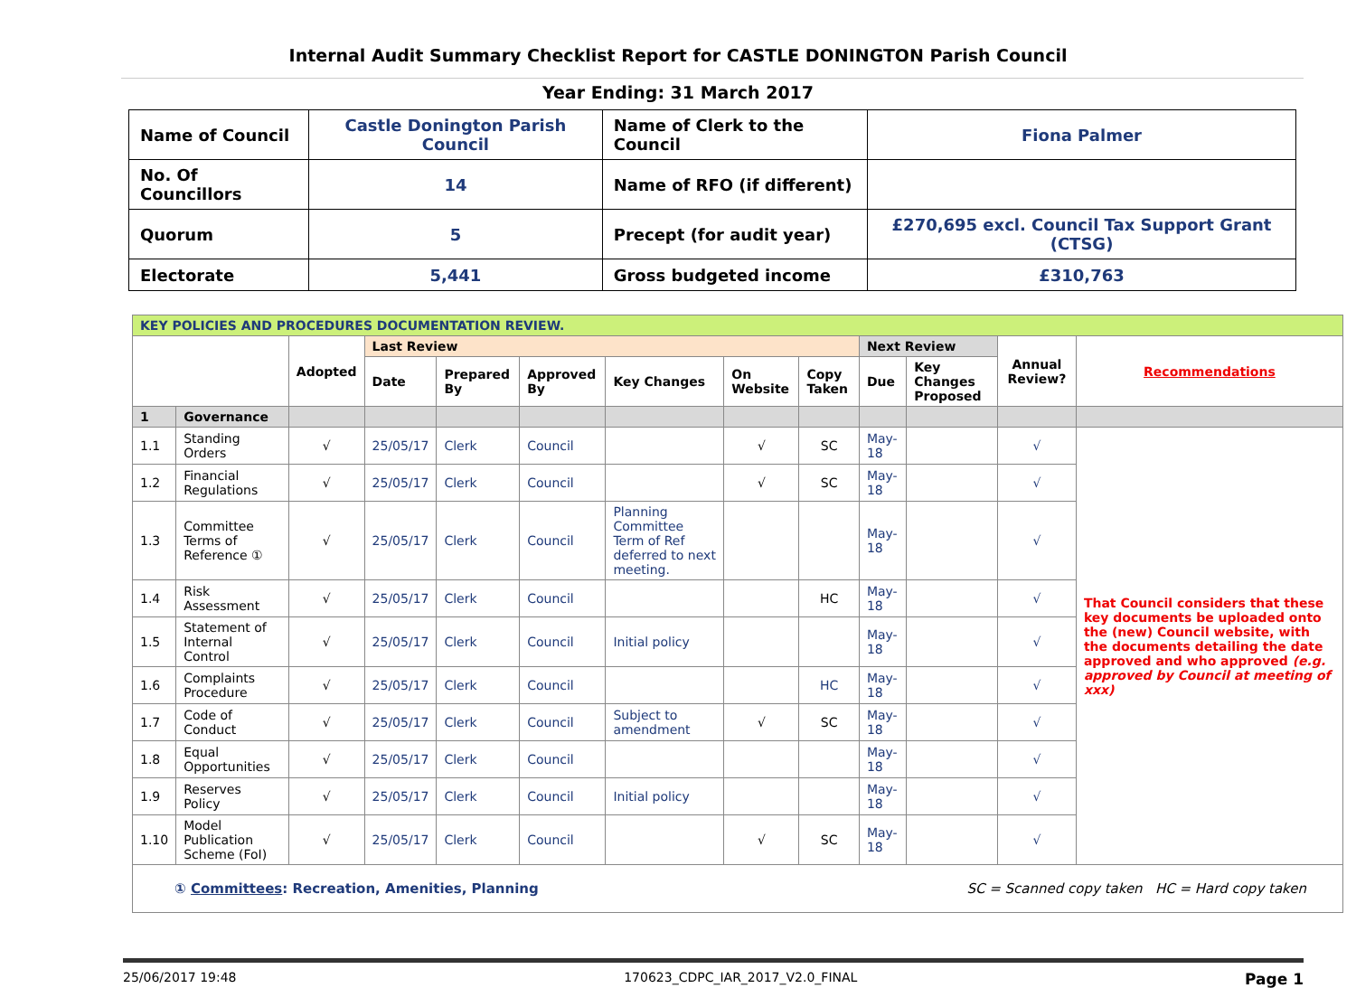Internal Audit Summary Checklist Report for CASTLE DONINGTON Parish Council
Year Ending: 31 March 2017
| Name of Council | Castle Donington Parish Council | Name of Clerk to the Council | Fiona Palmer |
| No. Of Councillors | 14 | Name of RFO (if different) | |
| Quorum | 5 | Precept (for audit year) | £270,695 excl. Council Tax Support Grant (CTSG) |
| Electorate | 5,441 | Gross budgeted income | £310,763 |
| KEY POLICIES AND PROCEDURES DOCUMENTATION REVIEW. | | | | | | | | | | | | |
| | | Adopted | Last Review | | | | | | Next Review | | Annual Review? | Recommendations |
| | | | Date | Prepared By | Approved By | Key Changes | On Website | Copy Taken | Due | Key Changes Proposed | | |
| 1 | Governance | | | | | | | | | | | |
| 1.1 | Standing Orders | √ | 25/05/17 | Clerk | Council | | √ | SC | May-18 | | √ | That Council considers that these key documents be uploaded onto the (new) Council website, with the documents detailing the date approved and who approved (e.g. approved by Council at meeting of xxx) |
| 1.2 | Financial Regulations | √ | 25/05/17 | Clerk | Council | | √ | SC | May-18 | | √ | |
| 1.3 | Committee Terms of Reference ① | √ | 25/05/17 | Clerk | Council | Planning Committee Term of Ref deferred to next meeting. | | | May-18 | | √ | |
| 1.4 | Risk Assessment | √ | 25/05/17 | Clerk | Council | | | HC | May-18 | | √ | |
| 1.5 | Statement of Internal Control | √ | 25/05/17 | Clerk | Council | Initial policy | | | May-18 | | √ | |
| 1.6 | Complaints Procedure | √ | 25/05/17 | Clerk | Council | | | HC | May-18 | | √ | |
| 1.7 | Code of Conduct | √ | 25/05/17 | Clerk | Council | Subject to amendment | √ | SC | May-18 | | √ | |
| 1.8 | Equal Opportunities | √ | 25/05/17 | Clerk | Council | | | | May-18 | | √ | |
| 1.9 | Reserves Policy | √ | 25/05/17 | Clerk | Council | Initial policy | | | May-18 | | √ | |
| 1.10 | Model Publication Scheme (FoI) | √ | 25/05/17 | Clerk | Council | | √ | SC | May-18 | | √ | |
| ① Committees : Recreation, Amenities, Planning SC = Scanned copy taken HC = Hard copy taken | | | | | | | | | | | | |
25/06/2017 19:48 170623_CDPC_IAR_2017_V2.0_FINAL Page 1